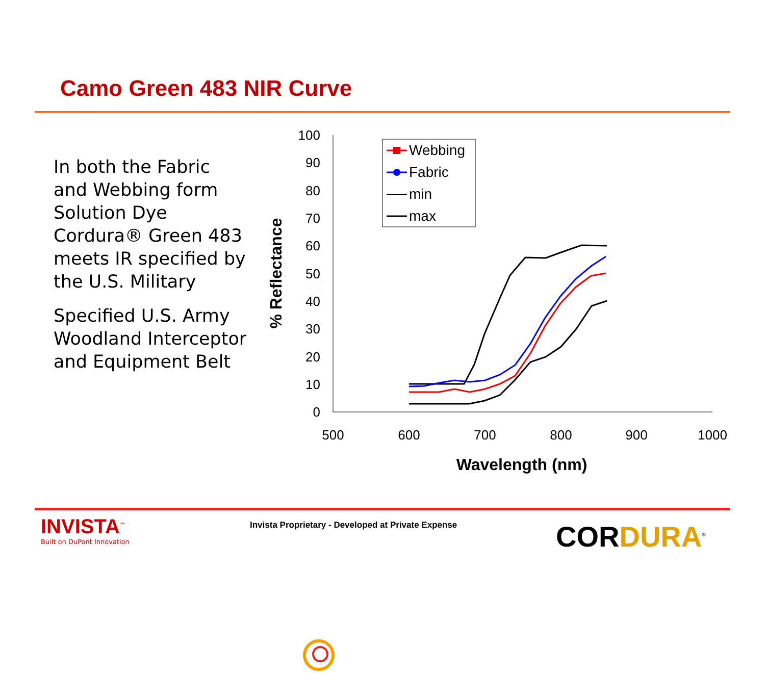Camo Green 483 NIR Curve
In both the Fabric and Webbing form Solution Dye Cordura® Green 483 meets IR specified by the U.S. Military
Specified U.S. Army Woodland Interceptor and Equipment Belt
0
10
20
30
40
50
60
70
80
90
100
500
600
700
800
900
1000
Wavelength (nm)
% Reflectance
Webbing
Fabric
min
max
INVISTA<sup>™</sup>
Built on DuPont Innovation
Invista Proprietary - Developed at Private Expense
CORDURA<sup>®</sup>